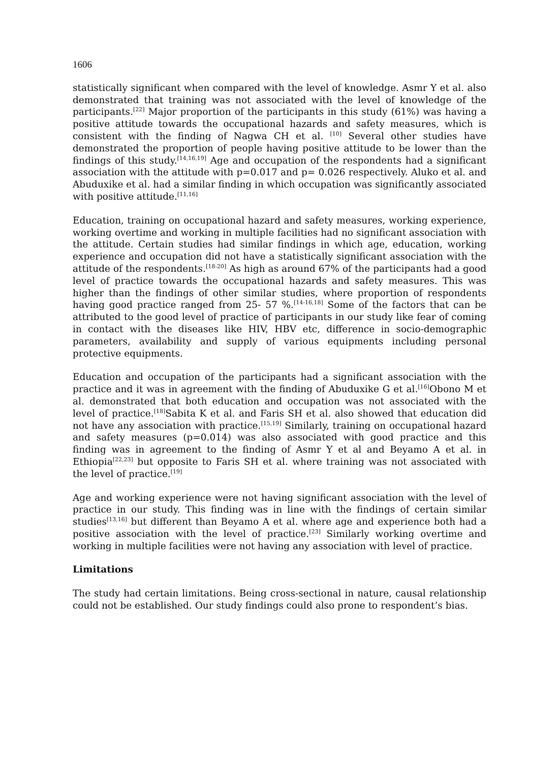1606
statistically significant when compared with the level of knowledge. Asmr Y et al. also demonstrated that training was not associated with the level of knowledge of the participants.<sup>[22]</sup> Major proportion of the participants in this study (61%) was having a positive attitude towards the occupational hazards and safety measures, which is consistent with the finding of Nagwa CH et al. <sup>[10]</sup> Several other studies have demonstrated the proportion of people having positive attitude to be lower than the findings of this study.<sup>[14,16,19]</sup> Age and occupation of the respondents had a significant association with the attitude with p=0.017 and p= 0.026 respectively. Aluko et al. and Abuduxike et al. had a similar finding in which occupation was significantly associated with positive attitude.<sup>[11,16]</sup>
Education, training on occupational hazard and safety measures, working experience, working overtime and working in multiple facilities had no significant association with the attitude. Certain studies had similar findings in which age, education, working experience and occupation did not have a statistically significant association with the attitude of the respondents.<sup>[18-20]</sup> As high as around 67% of the participants had a good level of practice towards the occupational hazards and safety measures. This was higher than the findings of other similar studies, where proportion of respondents having good practice ranged from 25- 57 %.<sup>[14-16,18]</sup> Some of the factors that can be attributed to the good level of practice of participants in our study like fear of coming in contact with the diseases like HIV, HBV etc, difference in socio-demographic parameters, availability and supply of various equipments including personal protective equipments.
Education and occupation of the participants had a significant association with the practice and it was in agreement with the finding of Abuduxike G et al.<sup>[16]</sup>Obono M et al. demonstrated that both education and occupation was not associated with the level of practice.<sup>[18]</sup>Sabita K et al. and Faris SH et al. also showed that education did not have any association with practice.<sup>[15,19]</sup> Similarly, training on occupational hazard and safety measures (p=0.014) was also associated with good practice and this finding was in agreement to the finding of Asmr Y et al and Beyamo A et al. in Ethiopia<sup>[22,23]</sup> but opposite to Faris SH et al. where training was not associated with the level of practice.<sup>[19]</sup>
Age and working experience were not having significant association with the level of practice in our study. This finding was in line with the findings of certain similar studies<sup>[13,16]</sup> but different than Beyamo A et al. where age and experience both had a positive association with the level of practice.<sup>[23]</sup> Similarly working overtime and working in multiple facilities were not having any association with level of practice.
Limitations
The study had certain limitations. Being cross-sectional in nature, causal relationship could not be established. Our study findings could also prone to respondent’s bias.